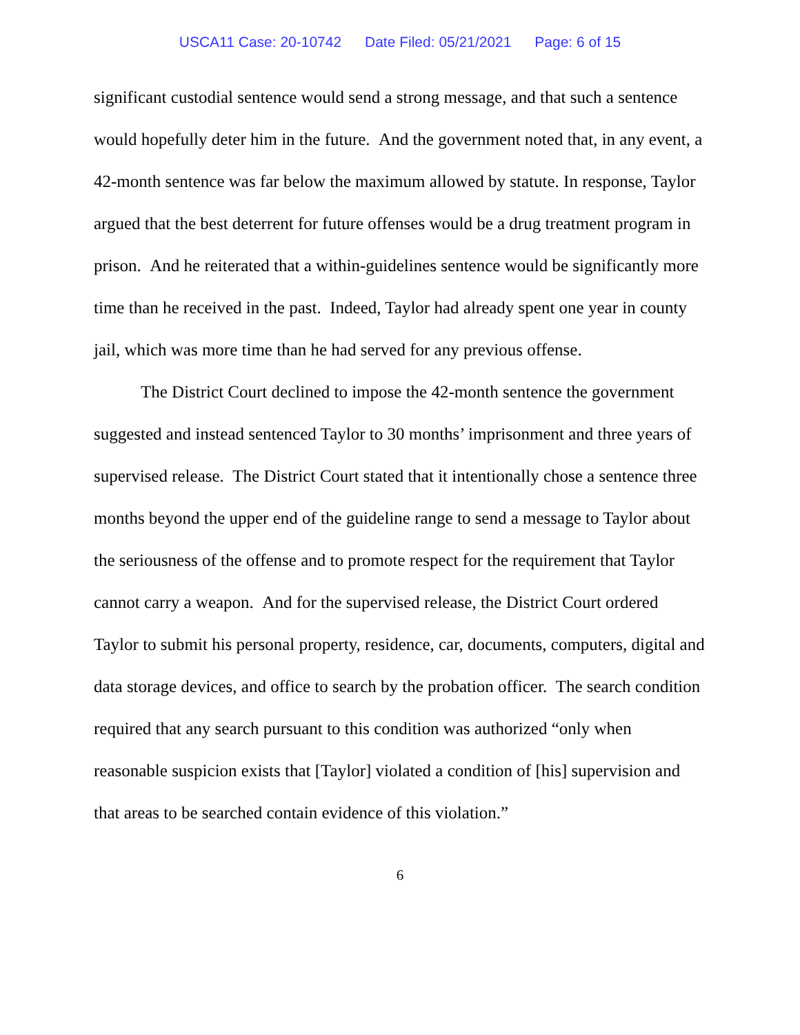USCA11 Case: 20-10742 Date Filed: 05/21/2021 Page: 6 of 15
significant custodial sentence would send a strong message, and that such a sentence would hopefully deter him in the future. And the government noted that, in any event, a 42-month sentence was far below the maximum allowed by statute. In response, Taylor argued that the best deterrent for future offenses would be a drug treatment program in prison. And he reiterated that a within-guidelines sentence would be significantly more time than he received in the past. Indeed, Taylor had already spent one year in county jail, which was more time than he had served for any previous offense.
The District Court declined to impose the 42-month sentence the government suggested and instead sentenced Taylor to 30 months’ imprisonment and three years of supervised release. The District Court stated that it intentionally chose a sentence three months beyond the upper end of the guideline range to send a message to Taylor about the seriousness of the offense and to promote respect for the requirement that Taylor cannot carry a weapon. And for the supervised release, the District Court ordered Taylor to submit his personal property, residence, car, documents, computers, digital and data storage devices, and office to search by the probation officer. The search condition required that any search pursuant to this condition was authorized “only when reasonable suspicion exists that [Taylor] violated a condition of [his] supervision and that areas to be searched contain evidence of this violation.”
6